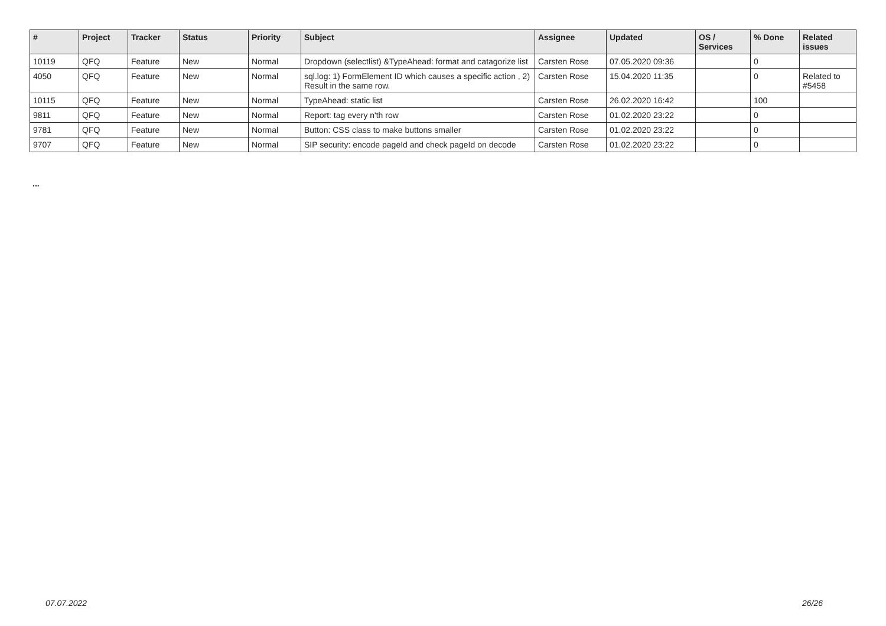| # | Project | Tracker | Status | Priority | Subject | Assignee | Updated | OS / Services | % Done | Related issues |
| --- | --- | --- | --- | --- | --- | --- | --- | --- | --- | --- |
| 10119 | QFQ | Feature | New | Normal | Dropdown (selectlist) &TypeAhead: format and catagorize list | Carsten Rose | 07.05.2020 09:36 | | 0 | |
| 4050 | QFQ | Feature | New | Normal | sql.log: 1) FormElement ID which causes a specific action , 2) Result in the same row. | Carsten Rose | 15.04.2020 11:35 | | 0 | Related to #5458 |
| 10115 | QFQ | Feature | New | Normal | TypeAhead: static list | Carsten Rose | 26.02.2020 16:42 | | 100 | |
| 9811 | QFQ | Feature | New | Normal | Report: tag every n'th row | Carsten Rose | 01.02.2020 23:22 | | 0 | |
| 9781 | QFQ | Feature | New | Normal | Button: CSS class to make buttons smaller | Carsten Rose | 01.02.2020 23:22 | | 0 | |
| 9707 | QFQ | Feature | New | Normal | SIP security: encode pageId and check pageId on decode | Carsten Rose | 01.02.2020 23:22 | | 0 | |
...
07.07.2022 26/26